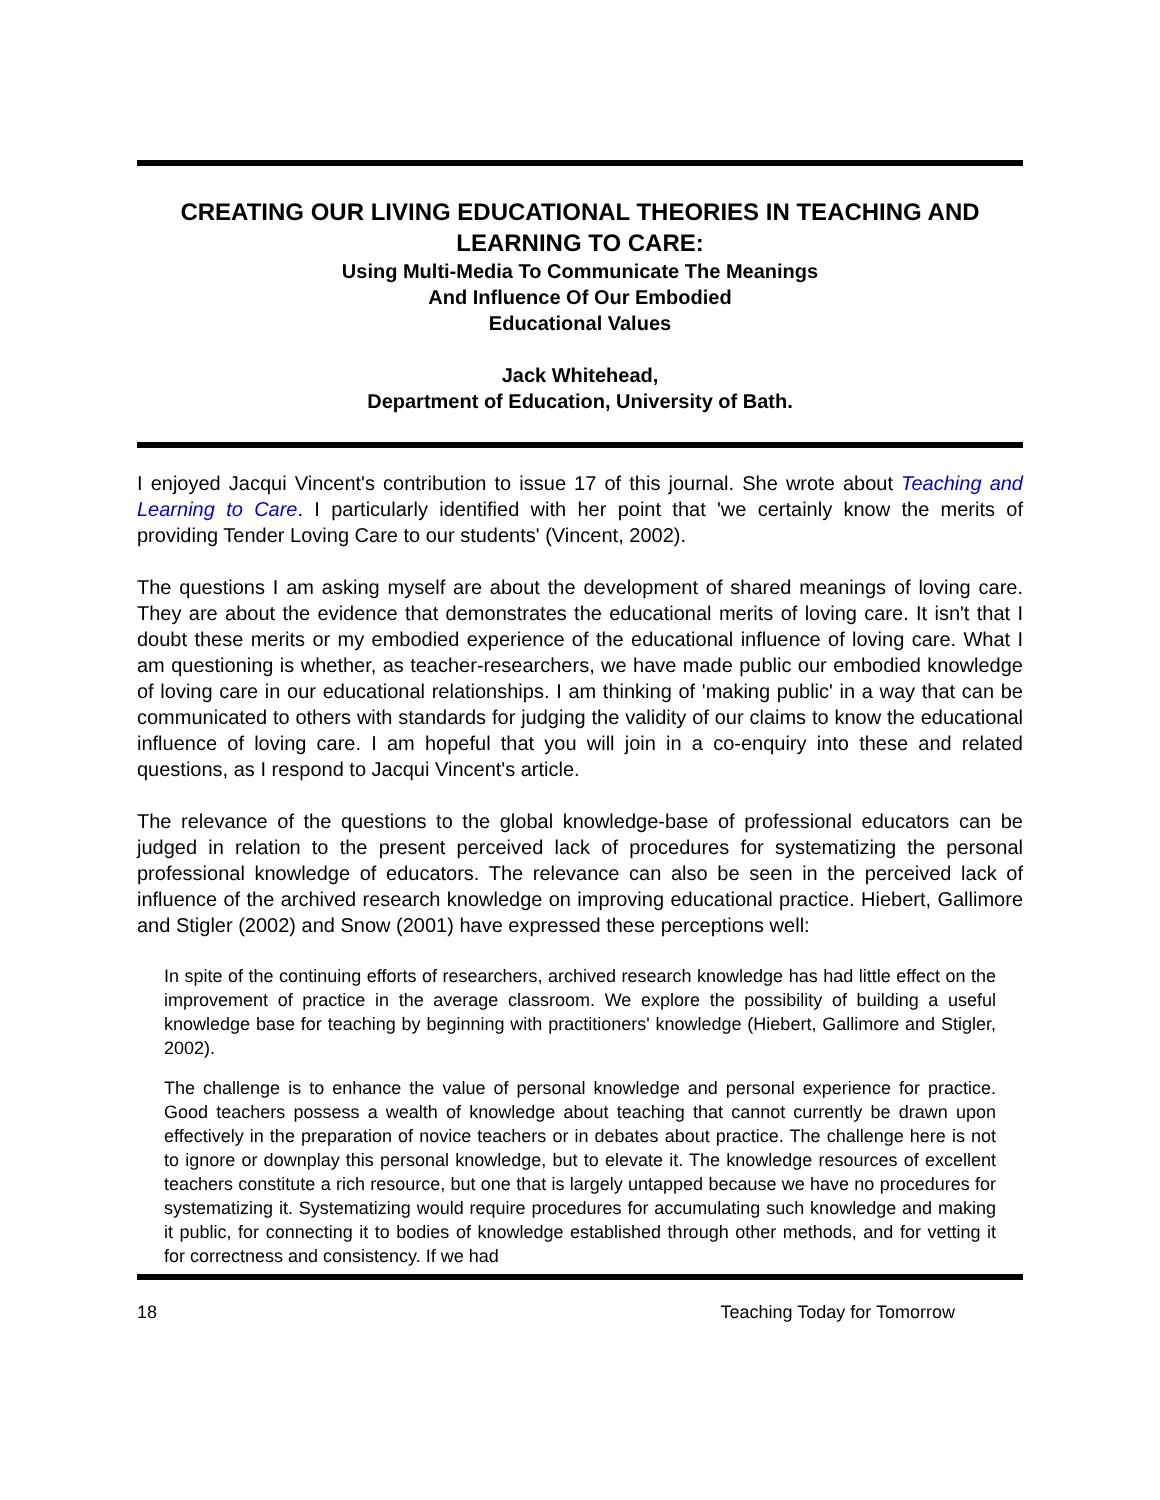CREATING OUR LIVING EDUCATIONAL THEORIES IN TEACHING AND LEARNING TO CARE:
Using Multi-Media To Communicate The Meanings
And Influence Of Our Embodied
Educational Values
Jack Whitehead,
Department of Education, University of Bath.
I enjoyed Jacqui Vincent's contribution to issue 17 of this journal. She wrote about Teaching and Learning to Care. I particularly identified with her point that 'we certainly know the merits of providing Tender Loving Care to our students' (Vincent, 2002).
The questions I am asking myself are about the development of shared meanings of loving care. They are about the evidence that demonstrates the educational merits of loving care. It isn't that I doubt these merits or my embodied experience of the educational influence of loving care. What I am questioning is whether, as teacher-researchers, we have made public our embodied knowledge of loving care in our educational relationships. I am thinking of 'making public' in a way that can be communicated to others with standards for judging the validity of our claims to know the educational influence of loving care. I am hopeful that you will join in a co-enquiry into these and related questions, as I respond to Jacqui Vincent's article.
The relevance of the questions to the global knowledge-base of professional educators can be judged in relation to the present perceived lack of procedures for systematizing the personal professional knowledge of educators. The relevance can also be seen in the perceived lack of influence of the archived research knowledge on improving educational practice. Hiebert, Gallimore and Stigler (2002) and Snow (2001) have expressed these perceptions well:
In spite of the continuing efforts of researchers, archived research knowledge has had little effect on the improvement of practice in the average classroom. We explore the possibility of building a useful knowledge base for teaching by beginning with practitioners' knowledge (Hiebert, Gallimore and Stigler, 2002).
The challenge is to enhance the value of personal knowledge and personal experience for practice. Good teachers possess a wealth of knowledge about teaching that cannot currently be drawn upon effectively in the preparation of novice teachers or in debates about practice. The challenge here is not to ignore or downplay this personal knowledge, but to elevate it. The knowledge resources of excellent teachers constitute a rich resource, but one that is largely untapped because we have no procedures for systematizing it. Systematizing would require procedures for accumulating such knowledge and making it public, for connecting it to bodies of knowledge established through other methods, and for vetting it for correctness and consistency. If we had
18 Teaching Today for Tomorrow